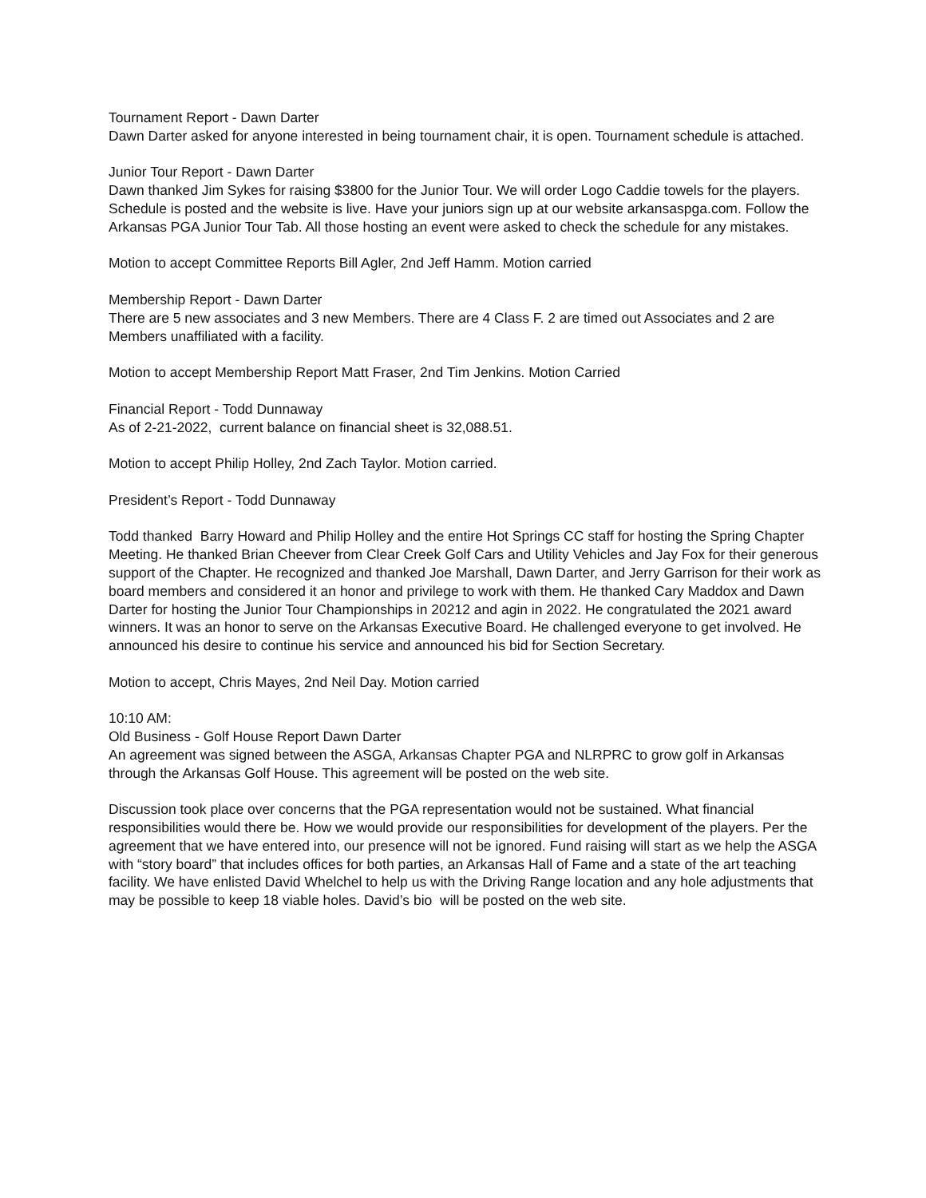Tournament Report - Dawn Darter
Dawn Darter asked for anyone interested in being tournament chair, it is open. Tournament schedule is attached.
Junior Tour Report - Dawn Darter
Dawn thanked Jim Sykes for raising $3800 for the Junior Tour. We will order Logo Caddie towels for the players.
Schedule is posted and the website is live. Have your juniors sign up at our website arkansaspga.com. Follow the Arkansas PGA Junior Tour Tab. All those hosting an event were asked to check the schedule for any mistakes.
Motion to accept Committee Reports Bill Agler, 2nd Jeff Hamm. Motion carried
Membership Report - Dawn Darter
There are 5 new associates and 3 new Members. There are 4 Class F. 2 are timed out Associates and 2 are Members unaffiliated with a facility.
Motion to accept Membership Report Matt Fraser, 2nd Tim Jenkins. Motion Carried
Financial Report - Todd Dunnaway
As of 2-21-2022, current balance on financial sheet is 32,088.51.
Motion to accept Philip Holley, 2nd Zach Taylor. Motion carried.
President’s Report - Todd Dunnaway
Todd thanked Barry Howard and Philip Holley and the entire Hot Springs CC staff for hosting the Spring Chapter Meeting. He thanked Brian Cheever from Clear Creek Golf Cars and Utility Vehicles and Jay Fox for their generous support of the Chapter. He recognized and thanked Joe Marshall, Dawn Darter, and Jerry Garrison for their work as board members and considered it an honor and privilege to work with them. He thanked Cary Maddox and Dawn Darter for hosting the Junior Tour Championships in 20212 and agin in 2022. He congratulated the 2021 award winners. It was an honor to serve on the Arkansas Executive Board. He challenged everyone to get involved. He announced his desire to continue his service and announced his bid for Section Secretary.
Motion to accept, Chris Mayes, 2nd Neil Day. Motion carried
10:10 AM:
Old Business - Golf House Report Dawn Darter
An agreement was signed between the ASGA, Arkansas Chapter PGA and NLRPRC to grow golf in Arkansas through the Arkansas Golf House. This agreement will be posted on the web site.
Discussion took place over concerns that the PGA representation would not be sustained. What financial responsibilities would there be. How we would provide our responsibilities for development of the players. Per the agreement that we have entered into, our presence will not be ignored. Fund raising will start as we help the ASGA with “story board” that includes offices for both parties, an Arkansas Hall of Fame and a state of the art teaching facility. We have enlisted David Whelchel to help us with the Driving Range location and any hole adjustments that may be possible to keep 18 viable holes. David’s bio will be posted on the web site.